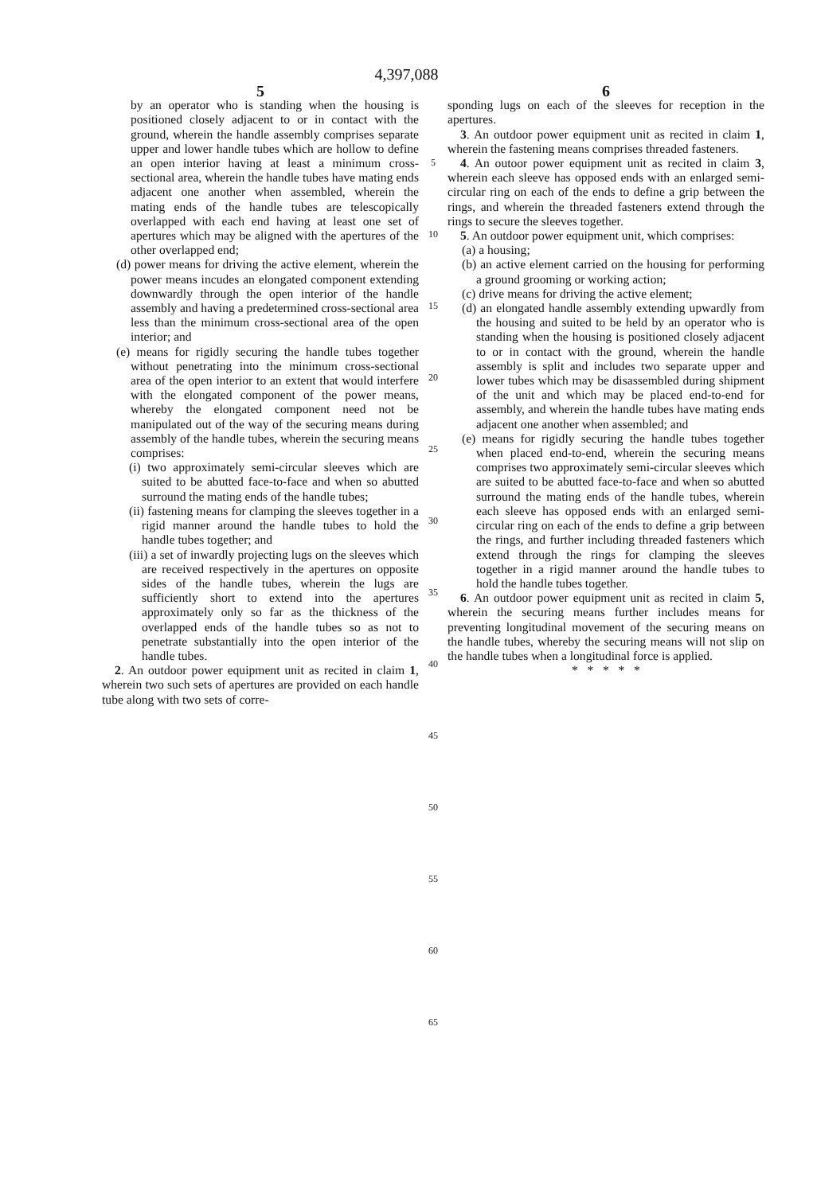4,397,088
5
by an operator who is standing when the housing is positioned closely adjacent to or in contact with the ground, wherein the handle assembly comprises separate upper and lower handle tubes which are hollow to define an open interior having at least a minimum cross-sectional area, wherein the handle tubes have mating ends adjacent one another when assembled, wherein the mating ends of the handle tubes are telescopically overlapped with each end having at least one set of apertures which may be aligned with the apertures of the other overlapped end;
(d) power means for driving the active element, wherein the power means incudes an elongated component extending downwardly through the open interior of the handle assembly and having a predetermined cross-sectional area less than the minimum cross-sectional area of the open interior; and
(e) means for rigidly securing the handle tubes together without penetrating into the minimum cross-sectional area of the open interior to an extent that would interfere with the elongated component of the power means, whereby the elongated component need not be manipulated out of the way of the securing means during assembly of the handle tubes, wherein the securing means comprises:
(i) two approximately semi-circular sleeves which are suited to be abutted face-to-face and when so abutted surround the mating ends of the handle tubes;
(ii) fastening means for clamping the sleeves together in a rigid manner around the handle tubes to hold the handle tubes together; and
(iii) a set of inwardly projecting lugs on the sleeves which are received respectively in the apertures on opposite sides of the handle tubes, wherein the lugs are sufficiently short to extend into the apertures approximately only so far as the thickness of the overlapped ends of the handle tubes so as not to penetrate substantially into the open interior of the handle tubes.
2. An outdoor power equipment unit as recited in claim 1, wherein two such sets of apertures are provided on each handle tube along with two sets of corre-
5
10
15
20
25
30
35
40
45
50
55
60
65
6
sponding lugs on each of the sleeves for reception in the apertures.
3. An outdoor power equipment unit as recited in claim 1, wherein the fastening means comprises threaded fasteners.
4. An outoor power equipment unit as recited in claim 3, wherein each sleeve has opposed ends with an enlarged semi-circular ring on each of the ends to define a grip between the rings, and wherein the threaded fasteners extend through the rings to secure the sleeves together.
5. An outdoor power equipment unit, which comprises:
(a) a housing;
(b) an active element carried on the housing for performing a ground grooming or working action;
(c) drive means for driving the active element;
(d) an elongated handle assembly extending upwardly from the housing and suited to be held by an operator who is standing when the housing is positioned closely adjacent to or in contact with the ground, wherein the handle assembly is split and includes two separate upper and lower tubes which may be disassembled during shipment of the unit and which may be placed end-to-end for assembly, and wherein the handle tubes have mating ends adjacent one another when assembled; and
(e) means for rigidly securing the handle tubes together when placed end-to-end, wherein the securing means comprises two approximately semi-circular sleeves which are suited to be abutted face-to-face and when so abutted surround the mating ends of the handle tubes, wherein each sleeve has opposed ends with an enlarged semi-circular ring on each of the ends to define a grip between the rings, and further including threaded fasteners which extend through the rings for clamping the sleeves together in a rigid manner around the handle tubes to hold the handle tubes together.
6. An outdoor power equipment unit as recited in claim 5, wherein the securing means further includes means for preventing longitudinal movement of the securing means on the handle tubes, whereby the securing means will not slip on the handle tubes when a longitudinal force is applied.
* * * * *